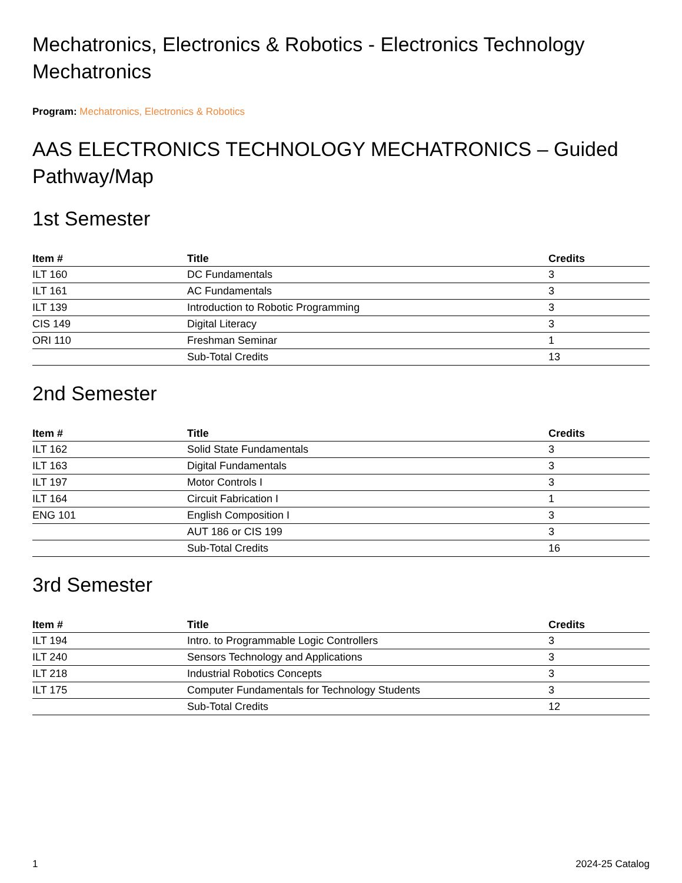Mechatronics, Electronics & Robotics - Electronics Technology Mechatronics
Program: Mechatronics, Electronics & Robotics
AAS ELECTRONICS TECHNOLOGY MECHATRONICS – Guided Pathway/Map
1st Semester
| Item # | Title | Credits |
| --- | --- | --- |
| ILT 160 | DC Fundamentals | 3 |
| ILT 161 | AC Fundamentals | 3 |
| ILT 139 | Introduction to Robotic Programming | 3 |
| CIS 149 | Digital Literacy | 3 |
| ORI 110 | Freshman Seminar | 1 |
| | Sub-Total Credits | 13 |
2nd Semester
| Item # | Title | Credits |
| --- | --- | --- |
| ILT 162 | Solid State Fundamentals | 3 |
| ILT 163 | Digital Fundamentals | 3 |
| ILT 197 | Motor Controls I | 3 |
| ILT 164 | Circuit Fabrication I | 1 |
| ENG 101 | English Composition I | 3 |
| | AUT 186 or CIS 199 | 3 |
| | Sub-Total Credits | 16 |
3rd Semester
| Item # | Title | Credits |
| --- | --- | --- |
| ILT 194 | Intro. to Programmable Logic Controllers | 3 |
| ILT 240 | Sensors Technology and Applications | 3 |
| ILT 218 | Industrial Robotics Concepts | 3 |
| ILT 175 | Computer Fundamentals for Technology Students | 3 |
| | Sub-Total Credits | 12 |
1 2024-25 Catalog